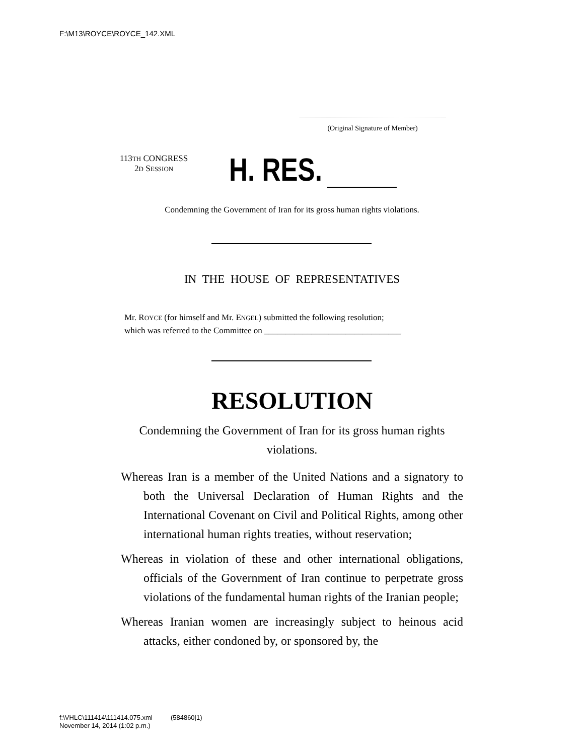F:\M13\ROYCE\ROYCE_142.XML
(Original Signature of Member)
113TH CONGRESS
2D SESSION
H. RES.
Condemning the Government of Iran for its gross human rights violations.
IN THE HOUSE OF REPRESENTATIVES
Mr. ROYCE (for himself and Mr. ENGEL) submitted the following resolution;
which was referred to the Committee on ________________________________
RESOLUTION
Condemning the Government of Iran for its gross human rights violations.
Whereas Iran is a member of the United Nations and a signatory to both the Universal Declaration of Human Rights and the International Covenant on Civil and Political Rights, among other international human rights treaties, without reservation;
Whereas in violation of these and other international obligations, officials of the Government of Iran continue to perpetrate gross violations of the fundamental human rights of the Iranian people;
Whereas Iranian women are increasingly subject to heinous acid attacks, either condoned by, or sponsored by, the
f:\VHLC\111414\111414.075.xml (584860|1)
November 14, 2014 (1:02 p.m.)